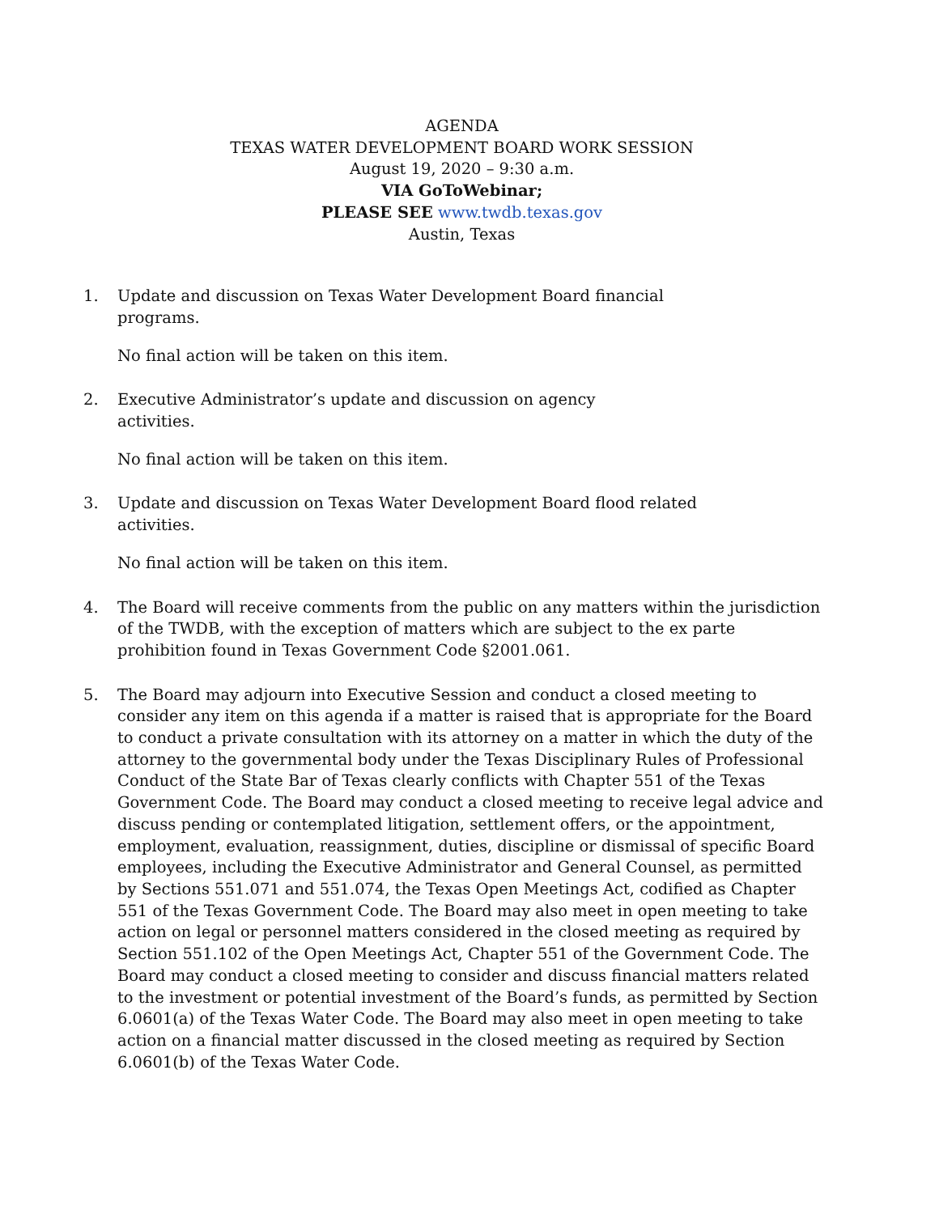AGENDA
TEXAS WATER DEVELOPMENT BOARD WORK SESSION
August 19, 2020 – 9:30 a.m.
VIA GoToWebinar;
PLEASE SEE www.twdb.texas.gov
Austin, Texas
1. Update and discussion on Texas Water Development Board financial
programs.
No final action will be taken on this item.
2. Executive Administrator’s update and discussion on agency
activities.
No final action will be taken on this item.
3. Update and discussion on Texas Water Development Board flood related
activities.
No final action will be taken on this item.
4. The Board will receive comments from the public on any matters within the jurisdiction of the TWDB, with the exception of matters which are subject to the ex parte prohibition found in Texas Government Code §2001.061.
5. The Board may adjourn into Executive Session and conduct a closed meeting to consider any item on this agenda if a matter is raised that is appropriate for the Board to conduct a private consultation with its attorney on a matter in which the duty of the attorney to the governmental body under the Texas Disciplinary Rules of Professional Conduct of the State Bar of Texas clearly conflicts with Chapter 551 of the Texas Government Code. The Board may conduct a closed meeting to receive legal advice and discuss pending or contemplated litigation, settlement offers, or the appointment, employment, evaluation, reassignment, duties, discipline or dismissal of specific Board employees, including the Executive Administrator and General Counsel, as permitted by Sections 551.071 and 551.074, the Texas Open Meetings Act, codified as Chapter 551 of the Texas Government Code. The Board may also meet in open meeting to take action on legal or personnel matters considered in the closed meeting as required by Section 551.102 of the Open Meetings Act, Chapter 551 of the Government Code. The Board may conduct a closed meeting to consider and discuss financial matters related to the investment or potential investment of the Board’s funds, as permitted by Section 6.0601(a) of the Texas Water Code. The Board may also meet in open meeting to take action on a financial matter discussed in the closed meeting as required by Section 6.0601(b) of the Texas Water Code.